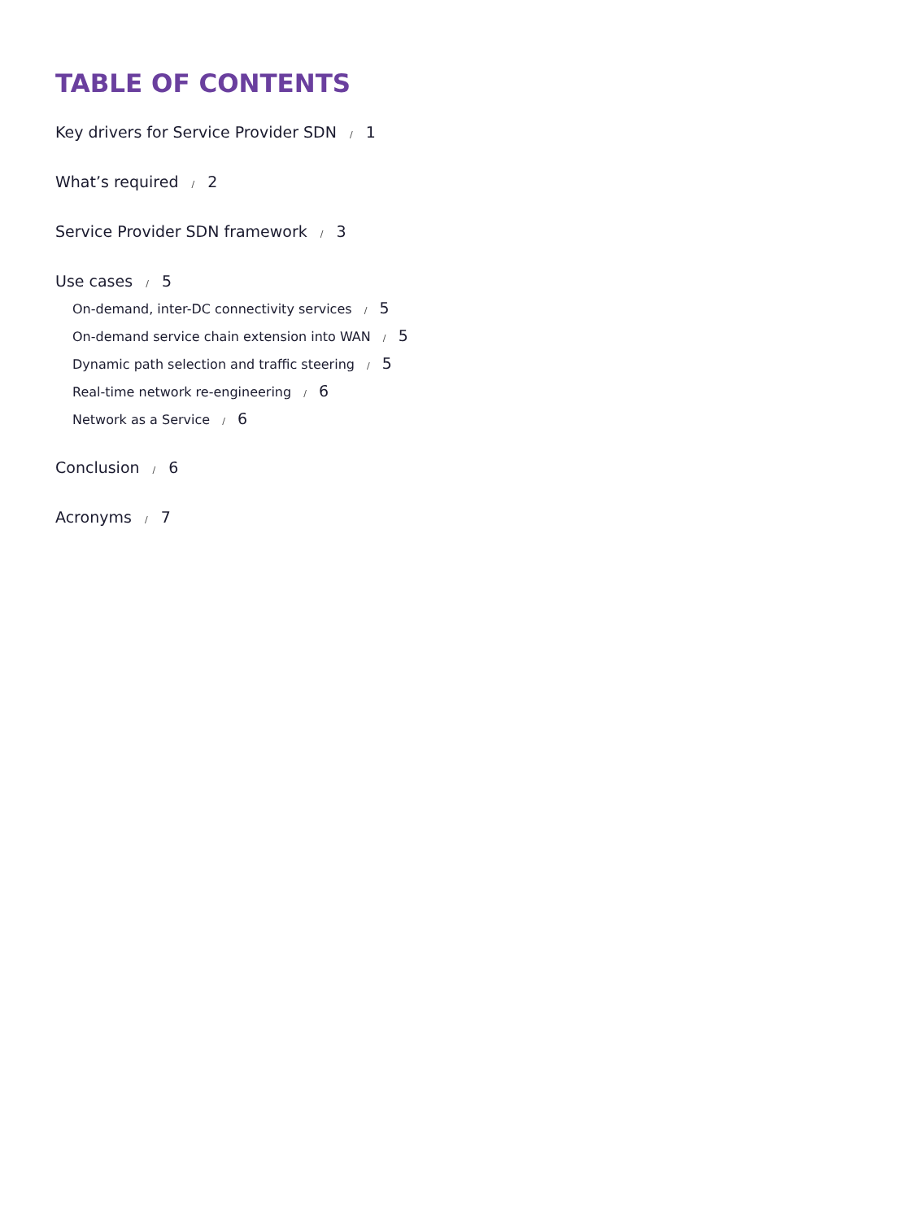TABLE OF CONTENTS
Key drivers for Service Provider SDN / 1
What’s required / 2
Service Provider SDN framework / 3
Use cases / 5
On-demand, inter-DC connectivity services / 5
On-demand service chain extension into WAN / 5
Dynamic path selection and traffic steering / 5
Real-time network re-engineering / 6
Network as a Service / 6
Conclusion / 6
Acronyms / 7